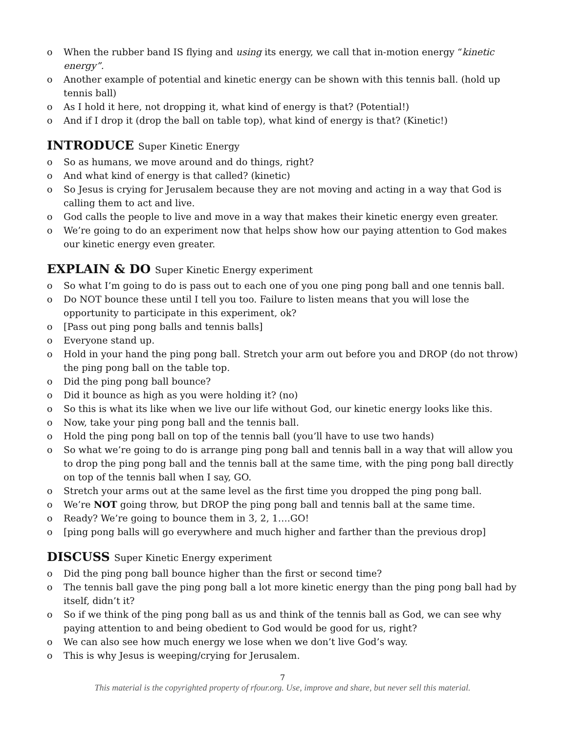o When the rubber band IS flying and using its energy, we call that in-motion energy “kinetic energy”.
o Another example of potential and kinetic energy can be shown with this tennis ball. (hold up tennis ball)
o As I hold it here, not dropping it, what kind of energy is that? (Potential!)
o And if I drop it (drop the ball on table top), what kind of energy is that? (Kinetic!)
INTRODUCE Super Kinetic Energy
o So as humans, we move around and do things, right?
o And what kind of energy is that called? (kinetic)
o So Jesus is crying for Jerusalem because they are not moving and acting in a way that God is calling them to act and live.
o God calls the people to live and move in a way that makes their kinetic energy even greater.
o We’re going to do an experiment now that helps show how our paying attention to God makes our kinetic energy even greater.
EXPLAIN & DO Super Kinetic Energy experiment
o So what I’m going to do is pass out to each one of you one ping pong ball and one tennis ball.
o Do NOT bounce these until I tell you too. Failure to listen means that you will lose the opportunity to participate in this experiment, ok?
o [Pass out ping pong balls and tennis balls]
o Everyone stand up.
o Hold in your hand the ping pong ball. Stretch your arm out before you and DROP (do not throw) the ping pong ball on the table top.
o Did the ping pong ball bounce?
o Did it bounce as high as you were holding it? (no)
o So this is what its like when we live our life without God, our kinetic energy looks like this.
o Now, take your ping pong ball and the tennis ball.
o Hold the ping pong ball on top of the tennis ball (you’ll have to use two hands)
o So what we’re going to do is arrange ping pong ball and tennis ball in a way that will allow you to drop the ping pong ball and the tennis ball at the same time, with the ping pong ball directly on top of the tennis ball when I say, GO.
o Stretch your arms out at the same level as the first time you dropped the ping pong ball.
o We’re NOT going throw, but DROP the ping pong ball and tennis ball at the same time.
o Ready? We’re going to bounce them in 3, 2, 1….GO!
o [ping pong balls will go everywhere and much higher and farther than the previous drop]
DISCUSS Super Kinetic Energy experiment
o Did the ping pong ball bounce higher than the first or second time?
o The tennis ball gave the ping pong ball a lot more kinetic energy than the ping pong ball had by itself, didn’t it?
o So if we think of the ping pong ball as us and think of the tennis ball as God, we can see why paying attention to and being obedient to God would be good for us, right?
o We can also see how much energy we lose when we don’t live God’s way.
o This is why Jesus is weeping/crying for Jerusalem.
7
This material is the copyrighted property of rfour.org. Use, improve and share, but never sell this material.